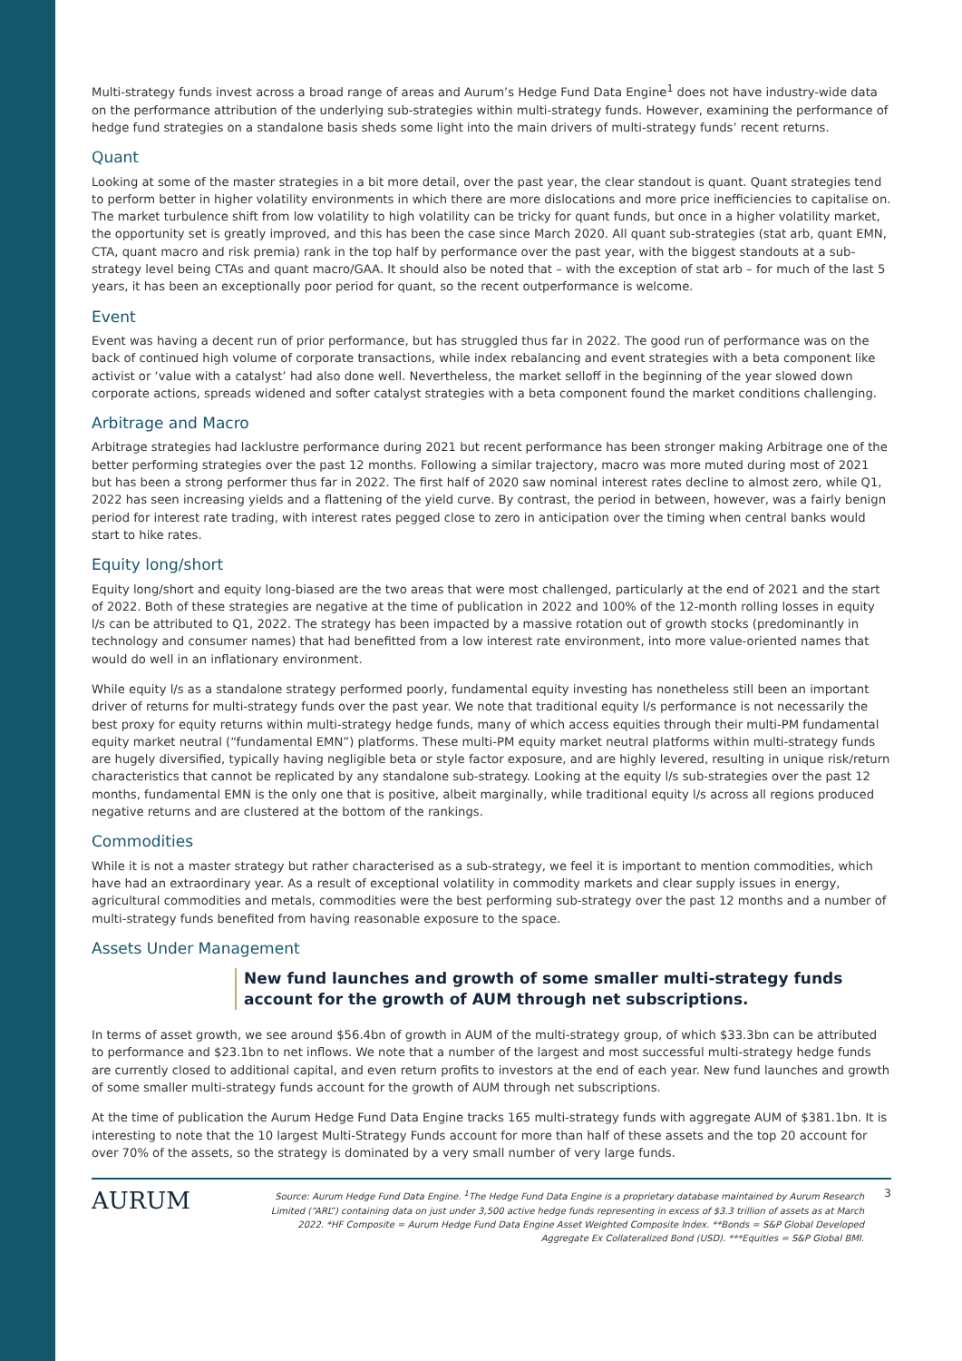Multi-strategy funds invest across a broad range of areas and Aurum’s Hedge Fund Data Engine<sup>1</sup> does not have industry-wide data on the performance attribution of the underlying sub-strategies within multi-strategy funds. However, examining the performance of hedge fund strategies on a standalone basis sheds some light into the main drivers of multi-strategy funds’ recent returns.
Quant
Looking at some of the master strategies in a bit more detail, over the past year, the clear standout is quant. Quant strategies tend to perform better in higher volatility environments in which there are more dislocations and more price inefficiencies to capitalise on. The market turbulence shift from low volatility to high volatility can be tricky for quant funds, but once in a higher volatility market, the opportunity set is greatly improved, and this has been the case since March 2020. All quant sub-strategies (stat arb, quant EMN, CTA, quant macro and risk premia) rank in the top half by performance over the past year, with the biggest standouts at a sub-strategy level being CTAs and quant macro/GAA. It should also be noted that – with the exception of stat arb – for much of the last 5 years, it has been an exceptionally poor period for quant, so the recent outperformance is welcome.
Event
Event was having a decent run of prior performance, but has struggled thus far in 2022. The good run of performance was on the back of continued high volume of corporate transactions, while index rebalancing and event strategies with a beta component like activist or ‘value with a catalyst’ had also done well. Nevertheless, the market selloff in the beginning of the year slowed down corporate actions, spreads widened and softer catalyst strategies with a beta component found the market conditions challenging.
Arbitrage and Macro
Arbitrage strategies had lacklustre performance during 2021 but recent performance has been stronger making Arbitrage one of the better performing strategies over the past 12 months. Following a similar trajectory, macro was more muted during most of 2021 but has been a strong performer thus far in 2022. The first half of 2020 saw nominal interest rates decline to almost zero, while Q1, 2022 has seen increasing yields and a flattening of the yield curve. By contrast, the period in between, however, was a fairly benign period for interest rate trading, with interest rates pegged close to zero in anticipation over the timing when central banks would start to hike rates.
Equity long/short
Equity long/short and equity long-biased are the two areas that were most challenged, particularly at the end of 2021 and the start of 2022. Both of these strategies are negative at the time of publication in 2022 and 100% of the 12-month rolling losses in equity l/s can be attributed to Q1, 2022. The strategy has been impacted by a massive rotation out of growth stocks (predominantly in technology and consumer names) that had benefitted from a low interest rate environment, into more value-oriented names that would do well in an inflationary environment.
While equity l/s as a standalone strategy performed poorly, fundamental equity investing has nonetheless still been an important driver of returns for multi-strategy funds over the past year. We note that traditional equity l/s performance is not necessarily the best proxy for equity returns within multi-strategy hedge funds, many of which access equities through their multi-PM fundamental equity market neutral (“fundamental EMN”) platforms. These multi-PM equity market neutral platforms within multi-strategy funds are hugely diversified, typically having negligible beta or style factor exposure, and are highly levered, resulting in unique risk/return characteristics that cannot be replicated by any standalone sub-strategy. Looking at the equity l/s sub-strategies over the past 12 months, fundamental EMN is the only one that is positive, albeit marginally, while traditional equity l/s across all regions produced negative returns and are clustered at the bottom of the rankings.
Commodities
While it is not a master strategy but rather characterised as a sub-strategy, we feel it is important to mention commodities, which have had an extraordinary year. As a result of exceptional volatility in commodity markets and clear supply issues in energy, agricultural commodities and metals, commodities were the best performing sub-strategy over the past 12 months and a number of multi-strategy funds benefited from having reasonable exposure to the space.
Assets Under Management
New fund launches and growth of some smaller multi-strategy funds account for the growth of AUM through net subscriptions.
In terms of asset growth, we see around $56.4bn of growth in AUM of the multi-strategy group, of which $33.3bn can be attributed to performance and $23.1bn to net inflows. We note that a number of the largest and most successful multi-strategy hedge funds are currently closed to additional capital, and even return profits to investors at the end of each year. New fund launches and growth of some smaller multi-strategy funds account for the growth of AUM through net subscriptions.
At the time of publication the Aurum Hedge Fund Data Engine tracks 165 multi-strategy funds with aggregate AUM of $381.1bn. It is interesting to note that the 10 largest Multi-Strategy Funds account for more than half of these assets and the top 20 account for over 70% of the assets, so the strategy is dominated by a very small number of very large funds.
AURUM
Source: Aurum Hedge Fund Data Engine. <sup>1</sup>The Hedge Fund Data Engine is a proprietary database maintained by Aurum Research Limited (“ARL”) containing data on just under 3,500 active hedge funds representing in excess of $3.3 trillion of assets as at March 2022. *HF Composite = Aurum Hedge Fund Data Engine Asset Weighted Composite Index. **Bonds = S&P Global Developed Aggregate Ex Collateralized Bond (USD). ***Equities = S&P Global BMI.
3